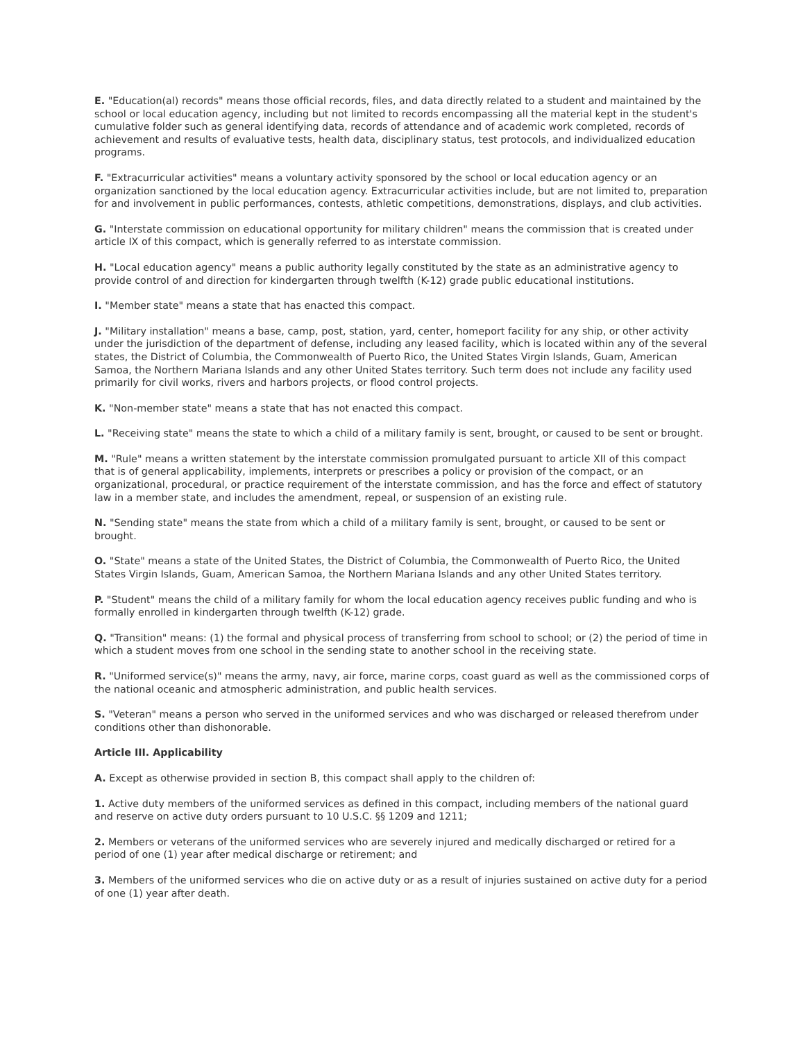E. "Education(al) records" means those official records, files, and data directly related to a student and maintained by the school or local education agency, including but not limited to records encompassing all the material kept in the student's cumulative folder such as general identifying data, records of attendance and of academic work completed, records of achievement and results of evaluative tests, health data, disciplinary status, test protocols, and individualized education programs.
F. "Extracurricular activities" means a voluntary activity sponsored by the school or local education agency or an organization sanctioned by the local education agency. Extracurricular activities include, but are not limited to, preparation for and involvement in public performances, contests, athletic competitions, demonstrations, displays, and club activities.
G. "Interstate commission on educational opportunity for military children" means the commission that is created under article IX of this compact, which is generally referred to as interstate commission.
H. "Local education agency" means a public authority legally constituted by the state as an administrative agency to provide control of and direction for kindergarten through twelfth (K-12) grade public educational institutions.
I. "Member state" means a state that has enacted this compact.
J. "Military installation" means a base, camp, post, station, yard, center, homeport facility for any ship, or other activity under the jurisdiction of the department of defense, including any leased facility, which is located within any of the several states, the District of Columbia, the Commonwealth of Puerto Rico, the United States Virgin Islands, Guam, American Samoa, the Northern Mariana Islands and any other United States territory. Such term does not include any facility used primarily for civil works, rivers and harbors projects, or flood control projects.
K. "Non-member state" means a state that has not enacted this compact.
L. "Receiving state" means the state to which a child of a military family is sent, brought, or caused to be sent or brought.
M. "Rule" means a written statement by the interstate commission promulgated pursuant to article XII of this compact that is of general applicability, implements, interprets or prescribes a policy or provision of the compact, or an organizational, procedural, or practice requirement of the interstate commission, and has the force and effect of statutory law in a member state, and includes the amendment, repeal, or suspension of an existing rule.
N. "Sending state" means the state from which a child of a military family is sent, brought, or caused to be sent or brought.
O. "State" means a state of the United States, the District of Columbia, the Commonwealth of Puerto Rico, the United States Virgin Islands, Guam, American Samoa, the Northern Mariana Islands and any other United States territory.
P. "Student" means the child of a military family for whom the local education agency receives public funding and who is formally enrolled in kindergarten through twelfth (K-12) grade.
Q. "Transition" means: (1) the formal and physical process of transferring from school to school; or (2) the period of time in which a student moves from one school in the sending state to another school in the receiving state.
R. "Uniformed service(s)" means the army, navy, air force, marine corps, coast guard as well as the commissioned corps of the national oceanic and atmospheric administration, and public health services.
S. "Veteran" means a person who served in the uniformed services and who was discharged or released therefrom under conditions other than dishonorable.
Article III. Applicability
A. Except as otherwise provided in section B, this compact shall apply to the children of:
1. Active duty members of the uniformed services as defined in this compact, including members of the national guard and reserve on active duty orders pursuant to 10 U.S.C. §§ 1209 and 1211;
2. Members or veterans of the uniformed services who are severely injured and medically discharged or retired for a period of one (1) year after medical discharge or retirement; and
3. Members of the uniformed services who die on active duty or as a result of injuries sustained on active duty for a period of one (1) year after death.